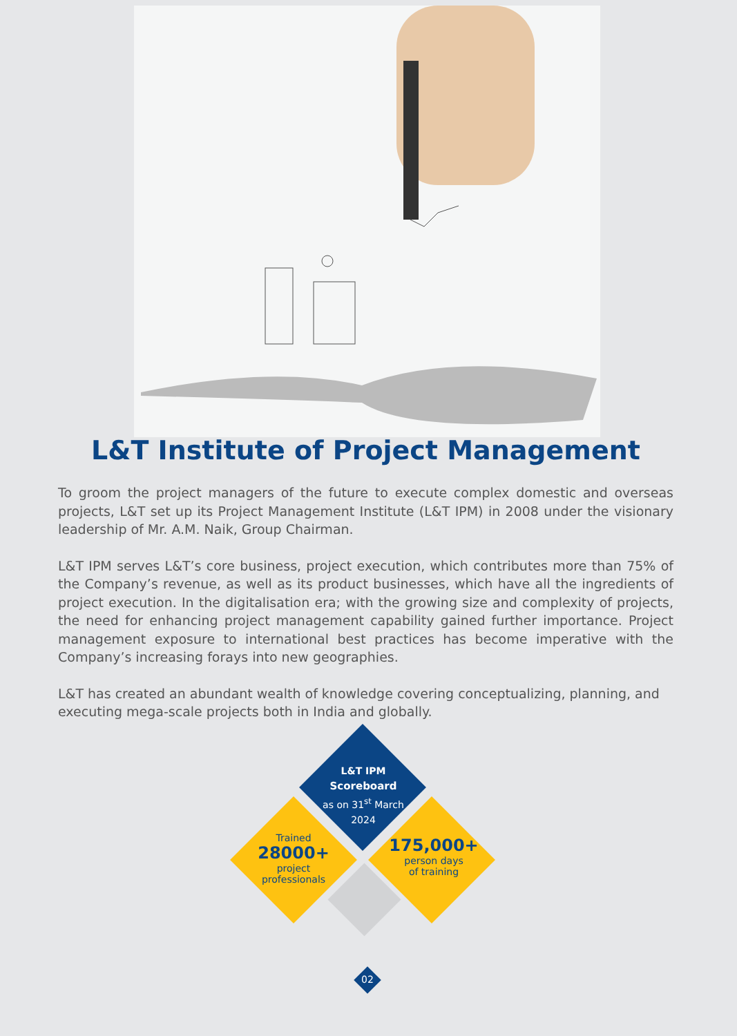L&T Institute of Project Management
To groom the project managers of the future to execute complex domestic and overseas projects, L&T set up its Project Management Institute (L&T IPM) in 2008 under the visionary leadership of Mr. A.M. Naik, Group Chairman.
L&T IPM serves L&T’s core business, project execution, which contributes more than 75% of the Company’s revenue, as well as its product businesses, which have all the ingredients of project execution. In the digitalisation era; with the growing size and complexity of projects, the need for enhancing project management capability gained further importance. Project management exposure to international best practices has become imperative with the Company’s increasing forays into new geographies.
L&T has created an abundant wealth of knowledge covering conceptualizing, planning, and executing mega-scale projects both in India and globally.
L&T IPM
Scoreboard
as on 31<sup>st</sup> March
2024
Trained
28000+
project
professionals
175,000+
person days
of training
02